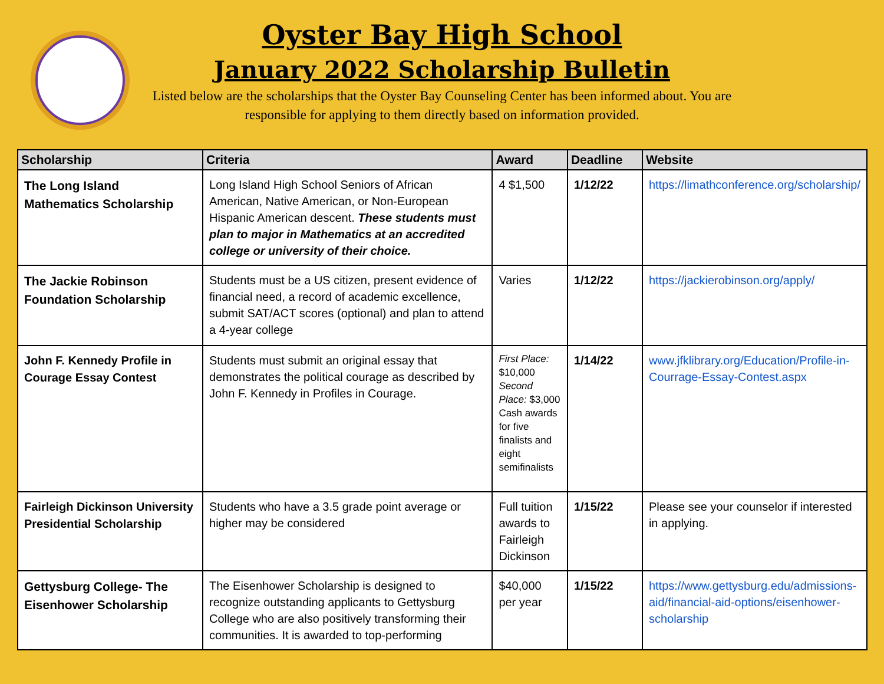Oyster Bay High School
January 2022 Scholarship Bulletin
Listed below are the scholarships that the Oyster Bay Counseling Center has been informed about. You are responsible for applying to them directly based on information provided.
| Scholarship | Criteria | Award | Deadline | Website |
| --- | --- | --- | --- | --- |
| The Long Island Mathematics Scholarship | Long Island High School Seniors of African American, Native American, or Non-European Hispanic American descent. These students must plan to major in Mathematics at an accredited college or university of their choice. | 4 $1,500 | 1/12/22 | https://limathconference.org/scholarship/ |
| The Jackie Robinson Foundation Scholarship | Students must be a US citizen, present evidence of financial need, a record of academic excellence, submit SAT/ACT scores (optional) and plan to attend a 4-year college | Varies | 1/12/22 | https://jackierobinson.org/apply/ |
| John F. Kennedy Profile in Courage Essay Contest | Students must submit an original essay that demonstrates the political courage as described by John F. Kennedy in Profiles in Courage. | First Place: $10,000 Second Place: $3,000 Cash awards for five finalists and eight semifinalists | 1/14/22 | www.jfklibrary.org/Education/Profile-in-Courrage-Essay-Contest.aspx |
| Fairleigh Dickinson University Presidential Scholarship | Students who have a 3.5 grade point average or higher may be considered | Full tuition awards to Fairleigh Dickinson | 1/15/22 | Please see your counselor if interested in applying. |
| Gettysburg College- The Eisenhower Scholarship | The Eisenhower Scholarship is designed to recognize outstanding applicants to Gettysburg College who are also positively transforming their communities. It is awarded to top-performing | $40,000 per year | 1/15/22 | https://www.gettysburg.edu/admissions-aid/financial-aid-options/eisenhower-scholarship |